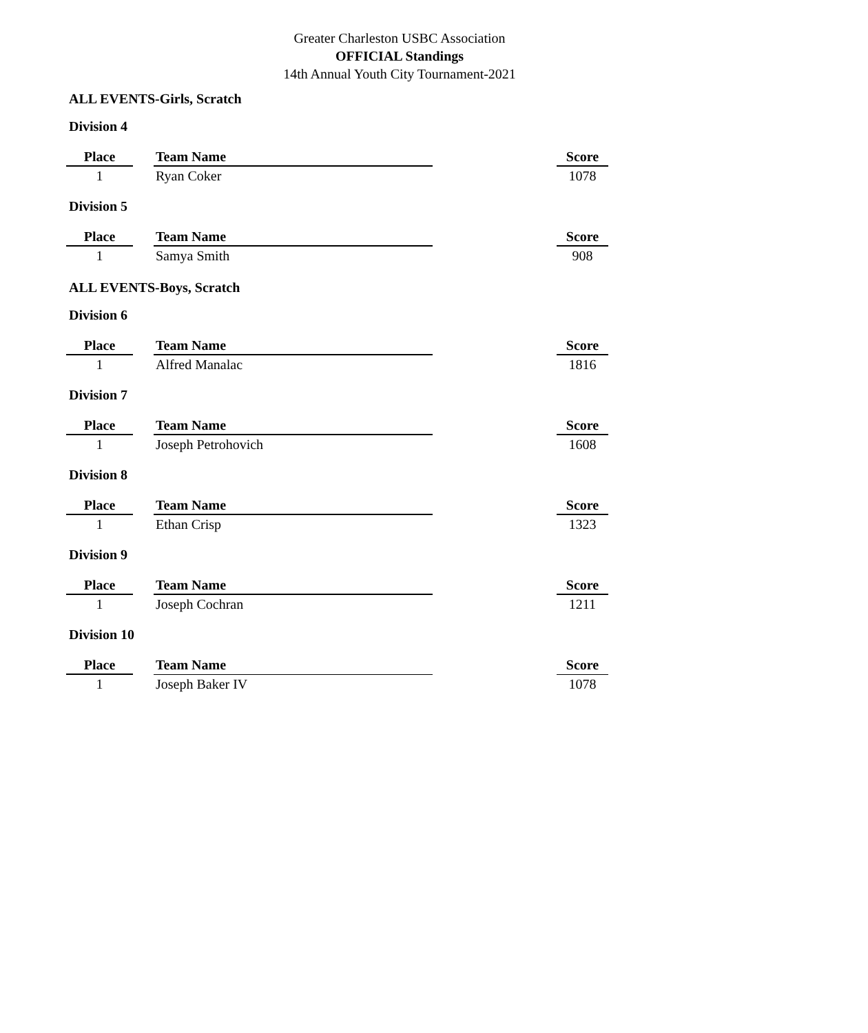Greater Charleston USBC Association
OFFICIAL Standings
14th Annual Youth City Tournament-2021
ALL EVENTS-Girls, Scratch
Division 4
| Place | | Team Name | | Score |
| 1 | | Ryan Coker | | 1078 |
Division 5
| Place | | Team Name | | Score |
| 1 | | Samya Smith | | 908 |
ALL EVENTS-Boys, Scratch
Division 6
| Place | | Team Name | | Score |
| 1 | | Alfred Manalac | | 1816 |
Division 7
| Place | | Team Name | | Score |
| 1 | | Joseph Petrohovich | | 1608 |
Division 8
| Place | | Team Name | | Score |
| 1 | | Ethan Crisp | | 1323 |
Division 9
| Place | | Team Name | | Score |
| 1 | | Joseph Cochran | | 1211 |
Division 10
| Place | | Team Name | | Score |
| 1 | | Joseph Baker IV | | 1078 |